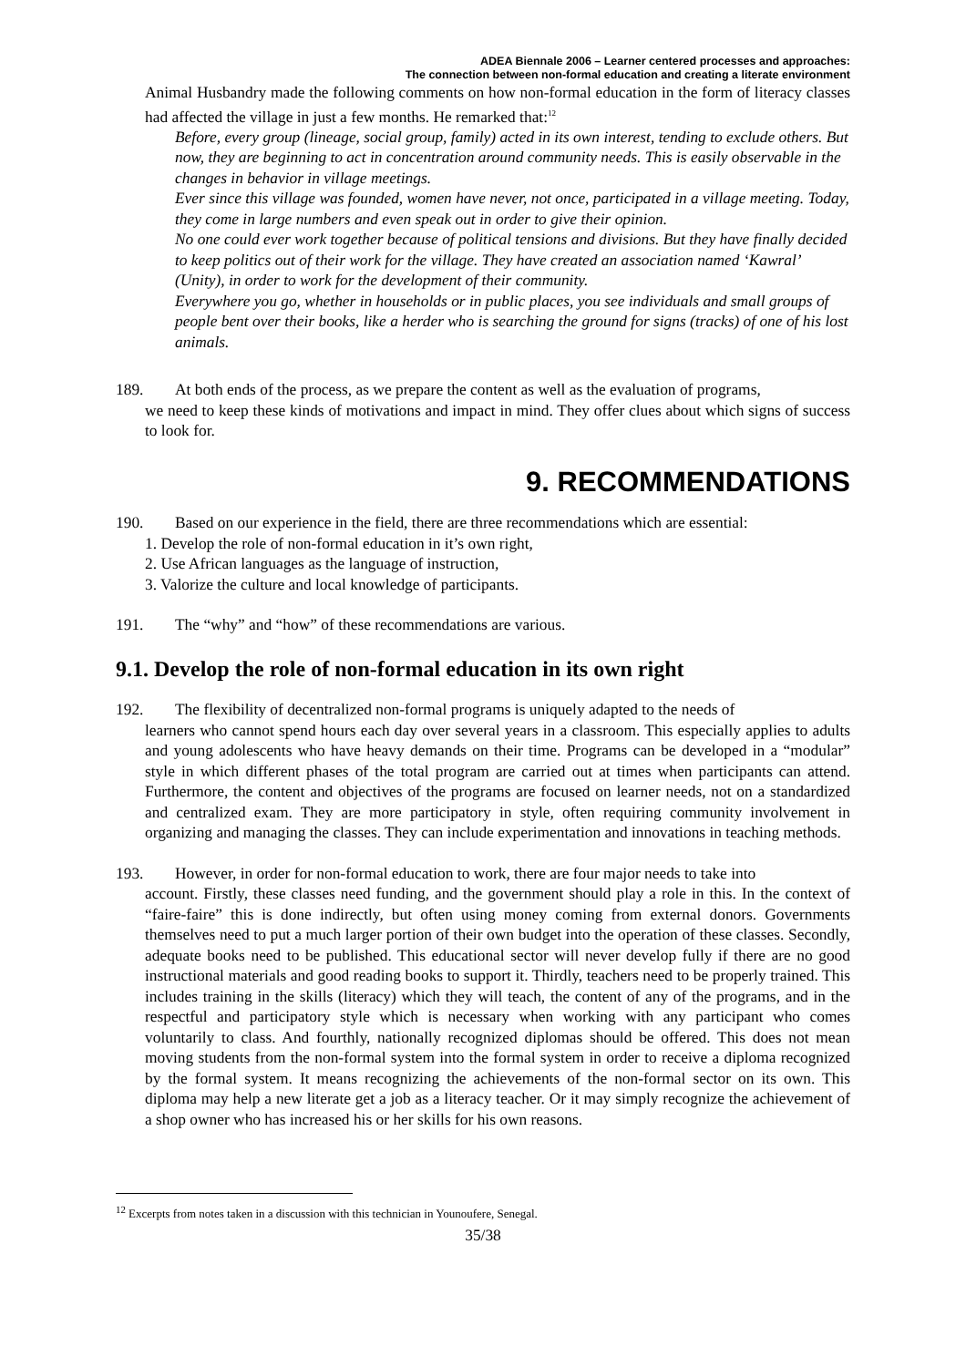ADEA Biennale 2006 – Learner centered processes and approaches:
The connection between non-formal education and creating a literate environment
Animal Husbandry made the following comments on how non-formal education in the form of literacy classes had affected the village in just a few months. He remarked that:<sup>12</sup>
Before, every group (lineage, social group, family) acted in its own interest, tending to exclude others. But now, they are beginning to act in concentration around community needs. This is easily observable in the changes in behavior in village meetings.
Ever since this village was founded, women have never, not once, participated in a village meeting. Today, they come in large numbers and even speak out in order to give their opinion.
No one could ever work together because of political tensions and divisions. But they have finally decided to keep politics out of their work for the village. They have created an association named ‘Kawral’ (Unity), in order to work for the development of their community.
Everywhere you go, whether in households or in public places, you see individuals and small groups of people bent over their books, like a herder who is searching the ground for signs (tracks) of one of his lost animals.
189. At both ends of the process, as we prepare the content as well as the evaluation of programs,
we need to keep these kinds of motivations and impact in mind. They offer clues about which signs of success to look for.
9. RECOMMENDATIONS
190. Based on our experience in the field, there are three recommendations which are essential:
1. Develop the role of non-formal education in it’s own right,
2. Use African languages as the language of instruction,
3. Valorize the culture and local knowledge of participants.
191. The “why” and “how” of these recommendations are various.
9.1. Develop the role of non-formal education in its own right
192. The flexibility of decentralized non-formal programs is uniquely adapted to the needs of
learners who cannot spend hours each day over several years in a classroom. This especially applies to adults and young adolescents who have heavy demands on their time. Programs can be developed in a “modular” style in which different phases of the total program are carried out at times when participants can attend. Furthermore, the content and objectives of the programs are focused on learner needs, not on a standardized and centralized exam. They are more participatory in style, often requiring community involvement in organizing and managing the classes. They can include experimentation and innovations in teaching methods.
193. However, in order for non-formal education to work, there are four major needs to take into
account. Firstly, these classes need funding, and the government should play a role in this. In the context of “faire-faire” this is done indirectly, but often using money coming from external donors. Governments themselves need to put a much larger portion of their own budget into the operation of these classes. Secondly, adequate books need to be published. This educational sector will never develop fully if there are no good instructional materials and good reading books to support it. Thirdly, teachers need to be properly trained. This includes training in the skills (literacy) which they will teach, the content of any of the programs, and in the respectful and participatory style which is necessary when working with any participant who comes voluntarily to class. And fourthly, nationally recognized diplomas should be offered. This does not mean moving students from the non-formal system into the formal system in order to receive a diploma recognized by the formal system. It means recognizing the achievements of the non-formal sector on its own. This diploma may help a new literate get a job as a literacy teacher. Or it may simply recognize the achievement of a shop owner who has increased his or her skills for his own reasons.
<sup>12</sup> Excerpts from notes taken in a discussion with this technician in Younoufere, Senegal.
35/38